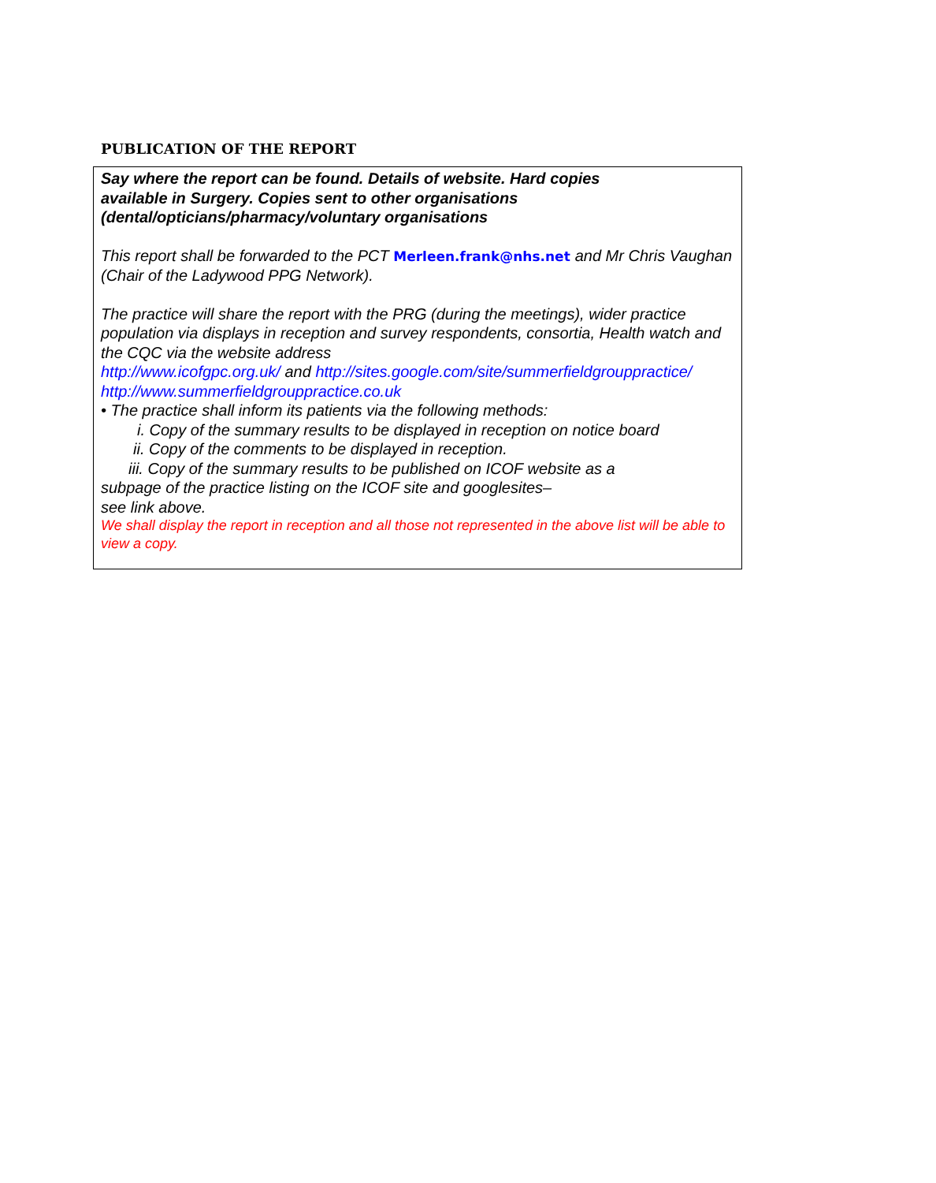PUBLICATION OF THE REPORT
Say where the report can be found. Details of website. Hard copies
available in Surgery. Copies sent to other organisations
(dental/opticians/pharmacy/voluntary organisations
This report shall be forwarded to the PCT Merleen.frank@nhs.net and Mr Chris Vaughan (Chair of the Ladywood PPG Network).
The practice will share the report with the PRG (during the meetings), wider practice population via displays in reception and survey respondents, consortia, Health watch and the CQC via the website address
http://www.icofgpc.org.uk/ and http://sites.google.com/site/summerfieldgrouppractice/
http://www.summerfieldgrouppractice.co.uk
• The practice shall inform its patients via the following methods:
i. Copy of the summary results to be displayed in reception on notice board
ii. Copy of the comments to be displayed in reception.
iii. Copy of the summary results to be published on ICOF website as a
subpage of the practice listing on the ICOF site and googlesites–
see link above.
We shall display the report in reception and all those not represented in the above list will be able to view a copy.